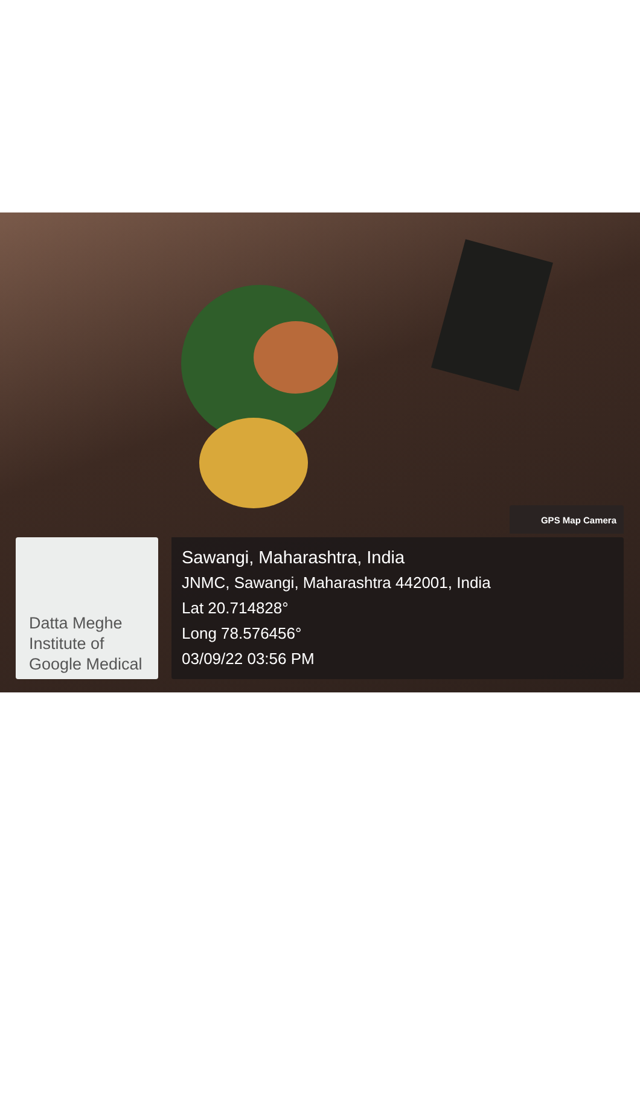GPS Map Camera
Datta Meghe
Institute of
Google Medical
Sawangi, Maharashtra, India
JNMC, Sawangi, Maharashtra 442001, India
Lat 20.714828°
Long 78.576456°
03/09/22 03:56 PM